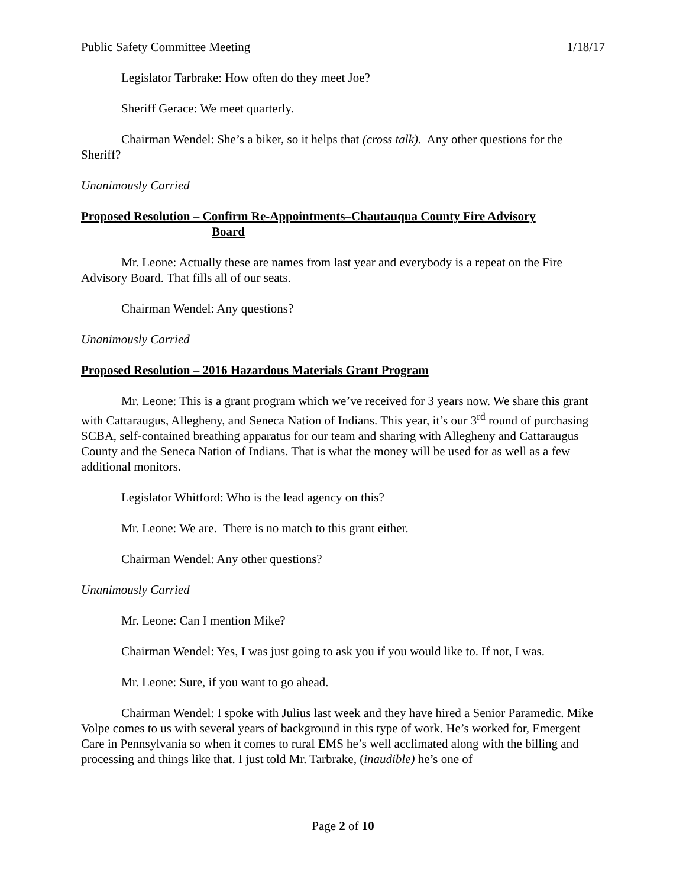Public Safety Committee Meeting 1/18/17
Legislator Tarbrake: How often do they meet Joe?
Sheriff Gerace: We meet quarterly.
Chairman Wendel: She’s a biker, so it helps that (cross talk). Any other questions for the Sheriff?
Unanimously Carried
Proposed Resolution – Confirm Re-Appointments–Chautauqua County Fire Advisory
Board
Mr. Leone: Actually these are names from last year and everybody is a repeat on the Fire Advisory Board. That fills all of our seats.
Chairman Wendel: Any questions?
Unanimously Carried
Proposed Resolution – 2016 Hazardous Materials Grant Program
Mr. Leone: This is a grant program which we’ve received for 3 years now. We share this grant with Cattaraugus, Allegheny, and Seneca Nation of Indians. This year, it’s our 3<sup>rd</sup> round of purchasing SCBA, self-contained breathing apparatus for our team and sharing with Allegheny and Cattaraugus County and the Seneca Nation of Indians. That is what the money will be used for as well as a few additional monitors.
Legislator Whitford: Who is the lead agency on this?
Mr. Leone: We are. There is no match to this grant either.
Chairman Wendel: Any other questions?
Unanimously Carried
Mr. Leone: Can I mention Mike?
Chairman Wendel: Yes, I was just going to ask you if you would like to. If not, I was.
Mr. Leone: Sure, if you want to go ahead.
Chairman Wendel: I spoke with Julius last week and they have hired a Senior Paramedic. Mike Volpe comes to us with several years of background in this type of work. He’s worked for, Emergent Care in Pennsylvania so when it comes to rural EMS he’s well acclimated along with the billing and processing and things like that. I just told Mr. Tarbrake, (inaudible) he’s one of
Page 2 of 10